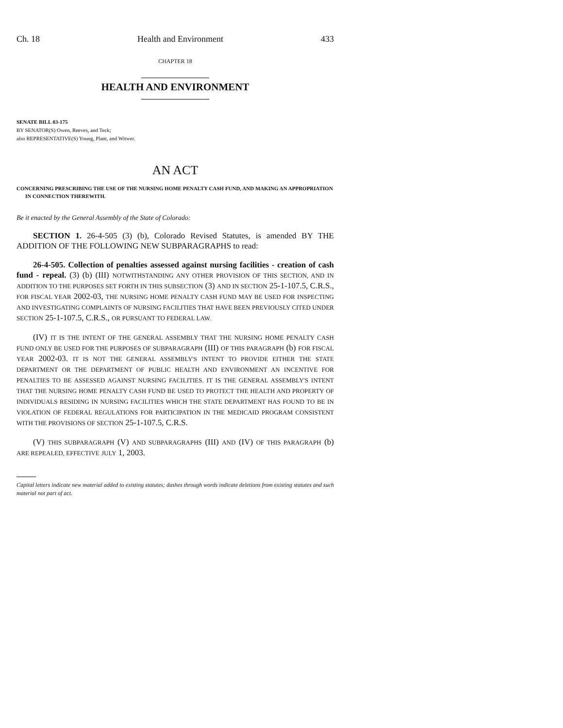Ch. 18 Health and Environment 433
CHAPTER 18
HEALTH AND ENVIRONMENT
SENATE BILL 03-175
BY SENATOR(S) Owen, Reeves, and Teck;
also REPRESENTATIVE(S) Young, Plant, and Witwer.
AN ACT
CONCERNING PRESCRIBING THE USE OF THE NURSING HOME PENALTY CASH FUND, AND MAKING AN APPROPRIATION IN CONNECTION THEREWITH.
Be it enacted by the General Assembly of the State of Colorado:
SECTION 1. 26-4-505 (3) (b), Colorado Revised Statutes, is amended BY THE ADDITION OF THE FOLLOWING NEW SUBPARAGRAPHS to read:
26-4-505. Collection of penalties assessed against nursing facilities - creation of cash fund - repeal. (3) (b) (III) NOTWITHSTANDING ANY OTHER PROVISION OF THIS SECTION, AND IN ADDITION TO THE PURPOSES SET FORTH IN THIS SUBSECTION (3) AND IN SECTION 25-1-107.5, C.R.S., FOR FISCAL YEAR 2002-03, THE NURSING HOME PENALTY CASH FUND MAY BE USED FOR INSPECTING AND INVESTIGATING COMPLAINTS OF NURSING FACILITIES THAT HAVE BEEN PREVIOUSLY CITED UNDER SECTION 25-1-107.5, C.R.S., OR PURSUANT TO FEDERAL LAW.
(IV) IT IS THE INTENT OF THE GENERAL ASSEMBLY THAT THE NURSING HOME PENALTY CASH FUND ONLY BE USED FOR THE PURPOSES OF SUBPARAGRAPH (III) OF THIS PARAGRAPH (b) FOR FISCAL YEAR 2002-03. IT IS NOT THE GENERAL ASSEMBLY'S INTENT TO PROVIDE EITHER THE STATE DEPARTMENT OR THE DEPARTMENT OF PUBLIC HEALTH AND ENVIRONMENT AN INCENTIVE FOR PENALTIES TO BE ASSESSED AGAINST NURSING FACILITIES. IT IS THE GENERAL ASSEMBLY'S INTENT THAT THE NURSING HOME PENALTY CASH FUND BE USED TO PROTECT THE HEALTH AND PROPERTY OF INDIVIDUALS RESIDING IN NURSING FACILITIES WHICH THE STATE DEPARTMENT HAS FOUND TO BE IN VIOLATION OF FEDERAL REGULATIONS FOR PARTICIPATION IN THE MEDICAID PROGRAM CONSISTENT WITH THE PROVISIONS OF SECTION 25-1-107.5, C.R.S.
(V) THIS SUBPARAGRAPH (V) AND SUBPARAGRAPHS (III) AND (IV) OF THIS PARAGRAPH (b) ARE REPEALED, EFFECTIVE JULY 1, 2003.
Capital letters indicate new material added to existing statutes; dashes through words indicate deletions from existing statutes and such material not part of act.